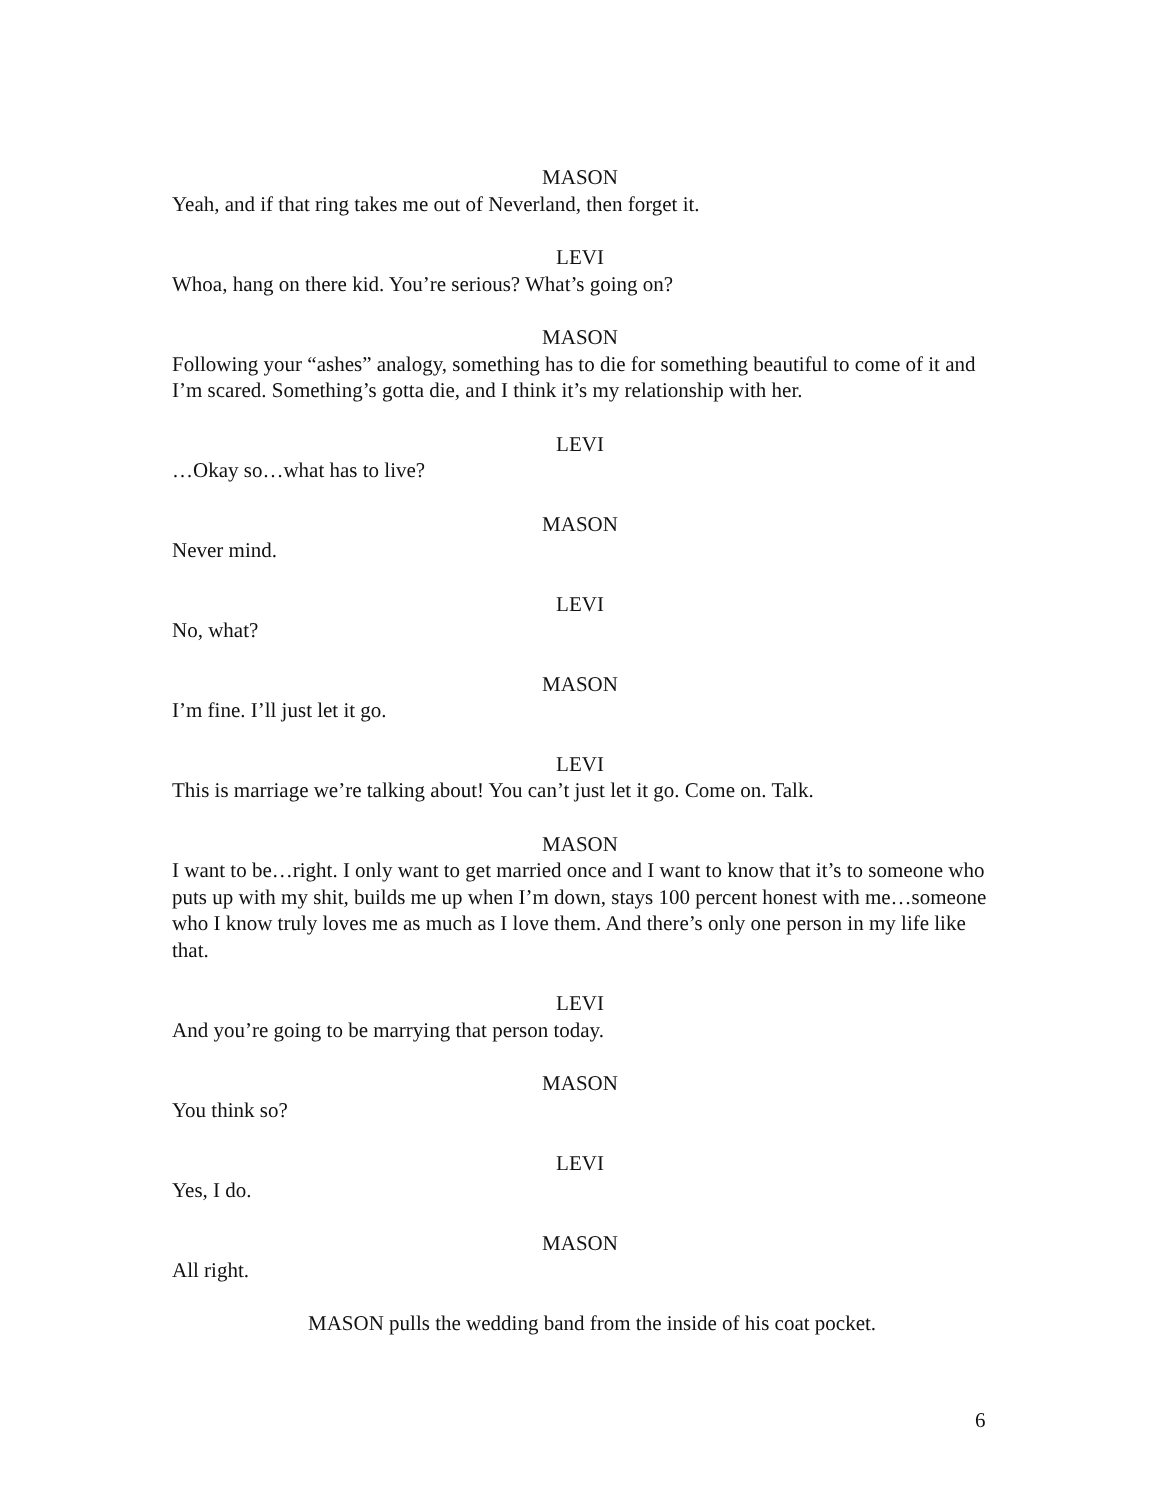MASON
Yeah, and if that ring takes me out of Neverland, then forget it.
LEVI
Whoa, hang on there kid. You’re serious? What’s going on?
MASON
Following your “ashes” analogy, something has to die for something beautiful to come of it and I’m scared. Something’s gotta die, and I think it’s my relationship with her.
LEVI
…Okay so…what has to live?
MASON
Never mind.
LEVI
No, what?
MASON
I’m fine. I’ll just let it go.
LEVI
This is marriage we’re talking about! You can’t just let it go. Come on. Talk.
MASON
I want to be…right. I only want to get married once and I want to know that it’s to someone who puts up with my shit, builds me up when I’m down, stays 100 percent honest with me…someone who I know truly loves me as much as I love them. And there’s only one person in my life like that.
LEVI
And you’re going to be marrying that person today.
MASON
You think so?
LEVI
Yes, I do.
MASON
All right.
MASON pulls the wedding band from the inside of his coat pocket.
6